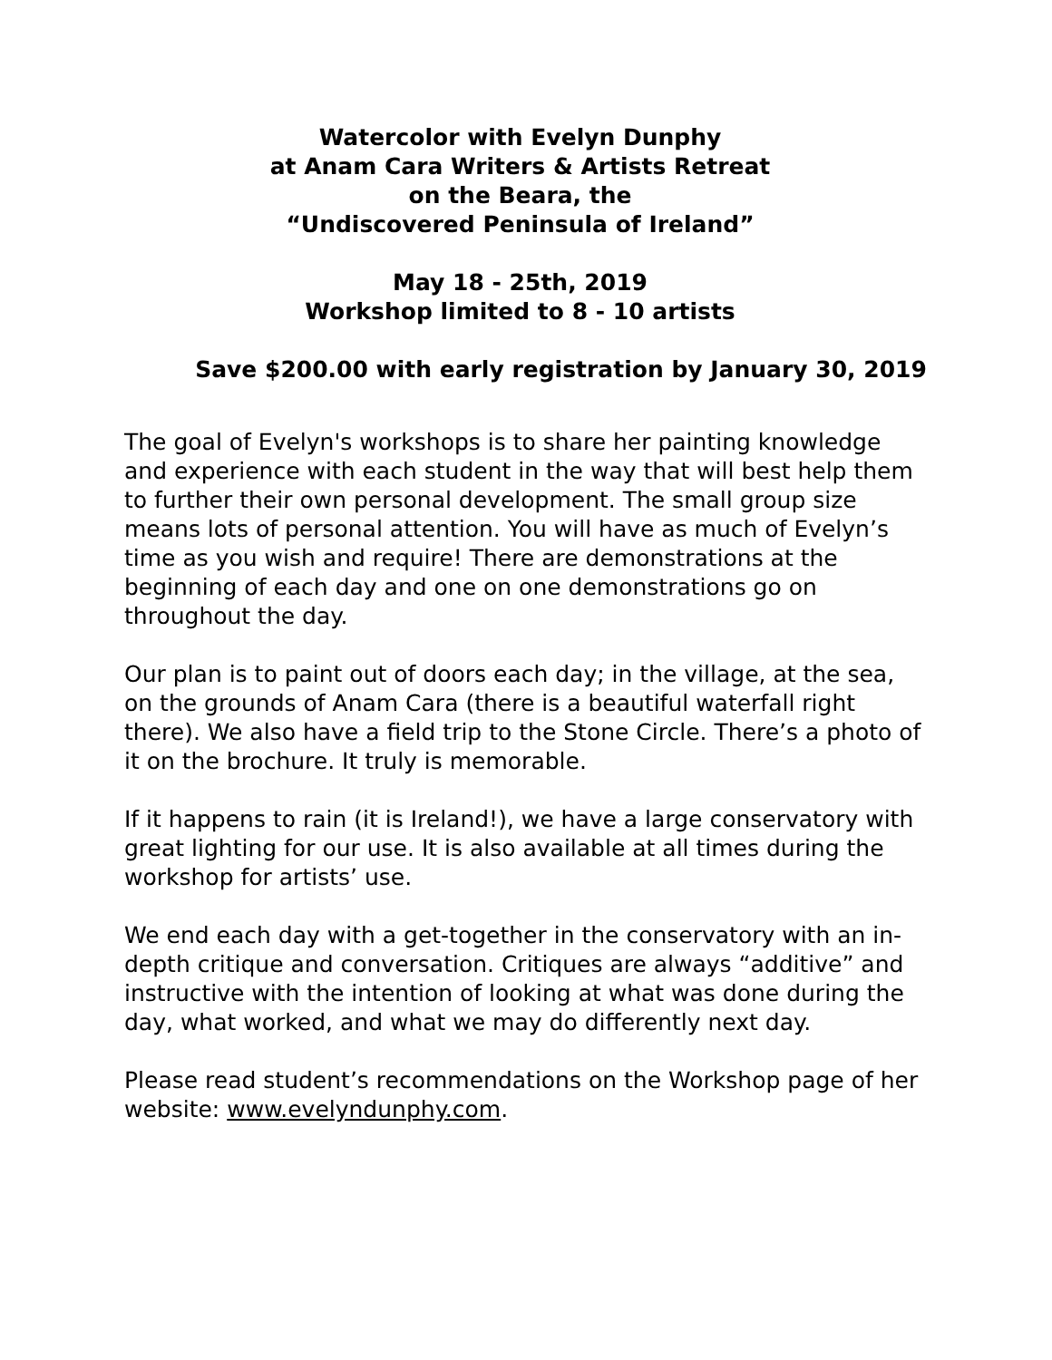Watercolor with Evelyn Dunphy
at Anam Cara Writers & Artists Retreat
on the Beara, the
“Undiscovered Peninsula of Ireland”
May 18 - 25th, 2019
Workshop limited to 8 - 10 artists
Save $200.00 with early registration by January 30, 2019
The goal of Evelyn's workshops is to share her painting knowledge and experience with each student in the way that will best help them to further their own personal development. The small group size means lots of personal attention. You will have as much of Evelyn’s time as you wish and require! There are demonstrations at the beginning of each day and one on one demonstrations go on throughout the day.
Our plan is to paint out of doors each day; in the village, at the sea, on the grounds of Anam Cara (there is a beautiful waterfall right there). We also have a field trip to the Stone Circle. There’s a photo of it on the brochure. It truly is memorable.
If it happens to rain (it is Ireland!), we have a large conservatory with great lighting for our use. It is also available at all times during the workshop for artists’ use.
We end each day with a get-together in the conservatory with an in- depth critique and conversation. Critiques are always “additive” and instructive with the intention of looking at what was done during the day, what worked, and what we may do differently next day.
Please read student’s recommendations on the Workshop page of her website: www.evelyndunphy.com.